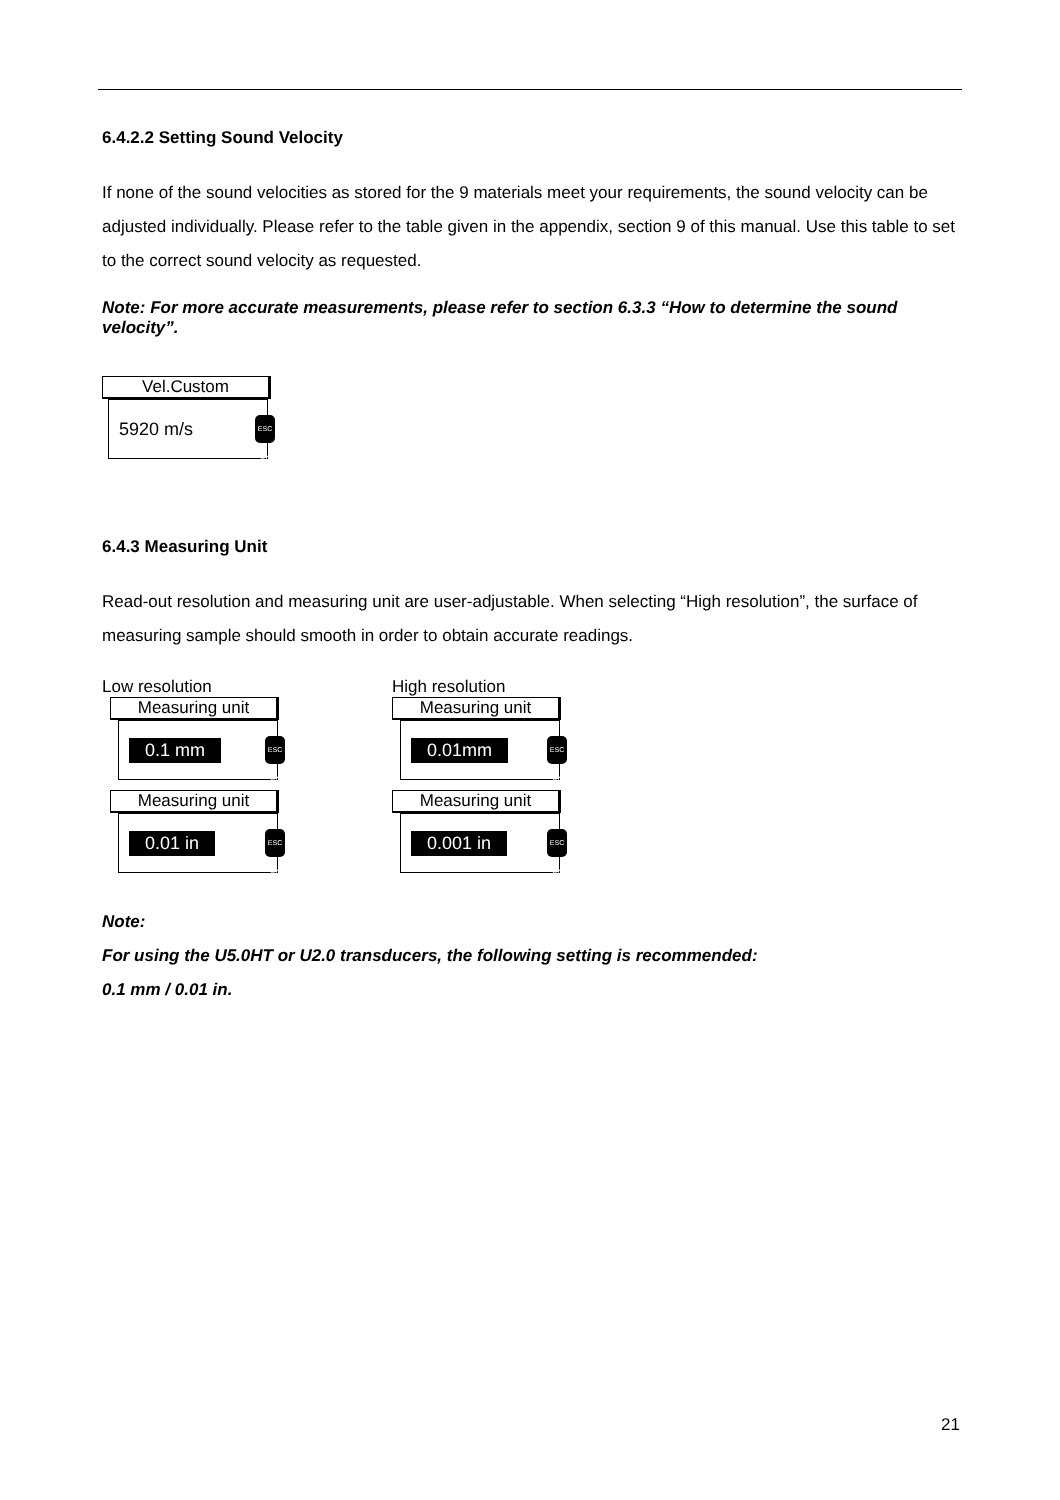6.4.2.2 Setting Sound Velocity
If none of the sound velocities as stored for the 9 materials meet your requirements, the sound velocity can be adjusted individually. Please refer to the table given in the appendix, section 9 of this manual. Use this table to set to the correct sound velocity as requested.
Note: For more accurate measurements, please refer to section 6.3.3 “How to determine the sound velocity”.
Vel.Custom
5920 m/s
ESC OK
6.4.3 Measuring Unit
Read-out resolution and measuring unit are user-adjustable. When selecting “High resolution”, the surface of measuring sample should smooth in order to obtain accurate readings.
Low resolution
Measuring unit
0.1 mm
ESC OK
Measuring unit
0.01 in
ESC OK
High resolution
Measuring unit
0.01mm
ESC OK
Measuring unit
0.001 in
ESC OK
Note:
For using the U5.0HT or U2.0 transducers, the following setting is recommended:
0.1 mm / 0.01 in.
21